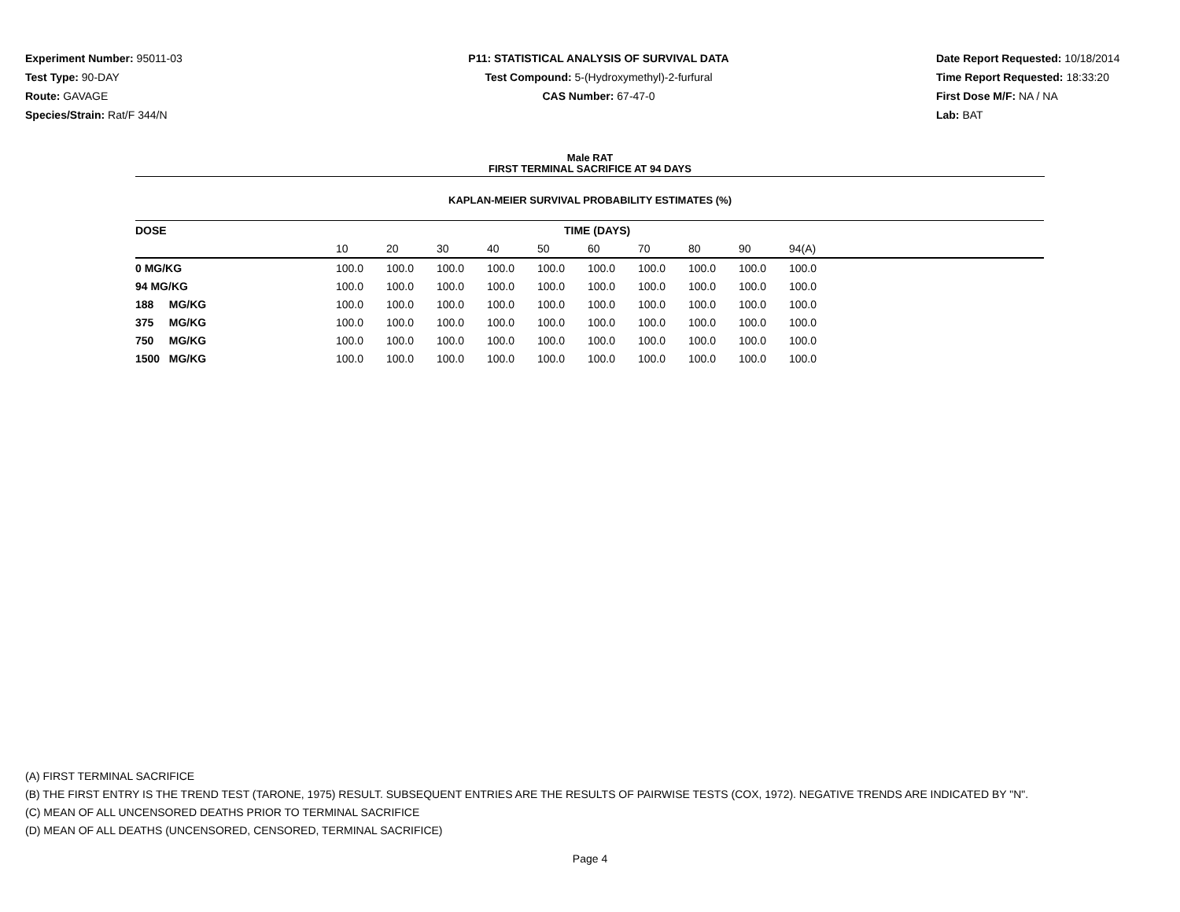Experiment Number: 95011-03
Test Type: 90-DAY
Route: GAVAGE
Species/Strain: Rat/F 344/N
P11: STATISTICAL ANALYSIS OF SURVIVAL DATA
Test Compound: 5-(Hydroxymethyl)-2-furfural
CAS Number: 67-47-0
Date Report Requested: 10/18/2014
Time Report Requested: 18:33:20
First Dose M/F: NA / NA
Lab: BAT
Male RAT
FIRST TERMINAL SACRIFICE AT 94 DAYS
KAPLAN-MEIER SURVIVAL PROBABILITY ESTIMATES (%)
| DOSE | TIME (DAYS) | | | | | | | | | | |
| --- | --- | --- | --- | --- | --- | --- | --- | --- | --- | --- | --- |
| | 10 | 20 | 30 | 40 | 50 | 60 | 70 | 80 | 90 | 94(A) | |
| 0 MG/KG | 100.0 | 100.0 | 100.0 | 100.0 | 100.0 | 100.0 | 100.0 | 100.0 | 100.0 | 100.0 | |
| 94 MG/KG | 100.0 | 100.0 | 100.0 | 100.0 | 100.0 | 100.0 | 100.0 | 100.0 | 100.0 | 100.0 | |
| 188 MG/KG | 100.0 | 100.0 | 100.0 | 100.0 | 100.0 | 100.0 | 100.0 | 100.0 | 100.0 | 100.0 | |
| 375 MG/KG | 100.0 | 100.0 | 100.0 | 100.0 | 100.0 | 100.0 | 100.0 | 100.0 | 100.0 | 100.0 | |
| 750 MG/KG | 100.0 | 100.0 | 100.0 | 100.0 | 100.0 | 100.0 | 100.0 | 100.0 | 100.0 | 100.0 | |
| 1500 MG/KG | 100.0 | 100.0 | 100.0 | 100.0 | 100.0 | 100.0 | 100.0 | 100.0 | 100.0 | 100.0 | |
(A) FIRST TERMINAL SACRIFICE
(B) THE FIRST ENTRY IS THE TREND TEST (TARONE, 1975) RESULT. SUBSEQUENT ENTRIES ARE THE RESULTS OF PAIRWISE TESTS (COX, 1972). NEGATIVE TRENDS ARE INDICATED BY "N".
(C) MEAN OF ALL UNCENSORED DEATHS PRIOR TO TERMINAL SACRIFICE
(D) MEAN OF ALL DEATHS (UNCENSORED, CENSORED, TERMINAL SACRIFICE)
Page 4